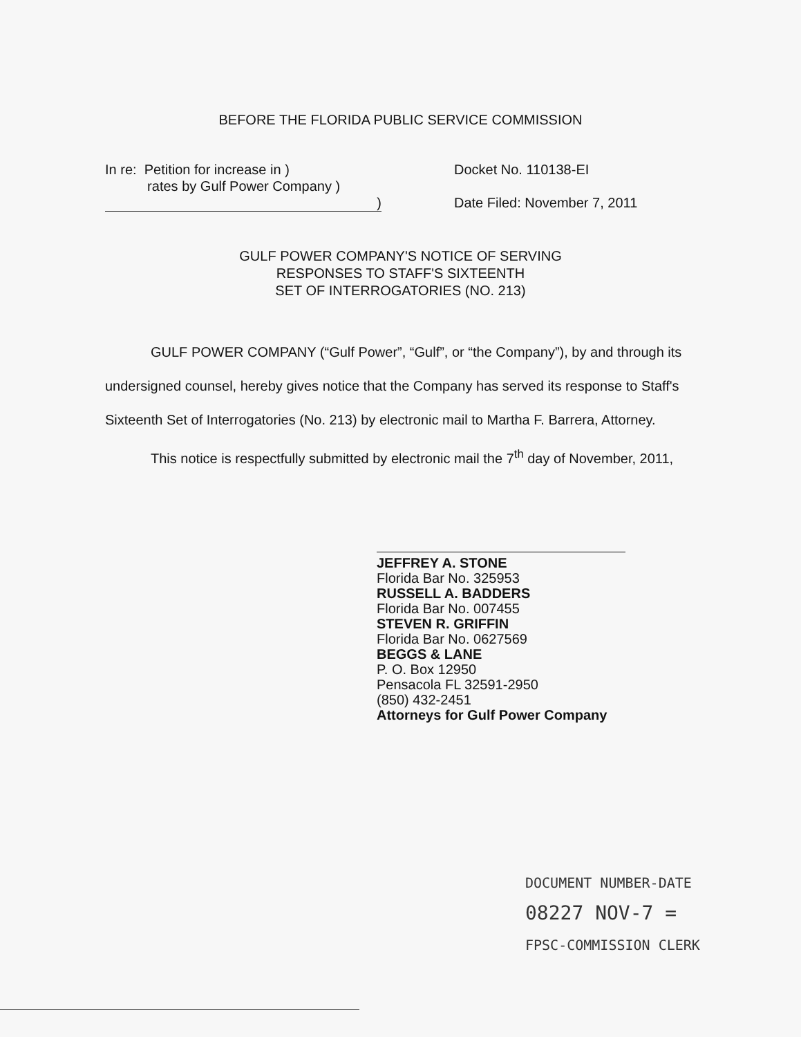BEFORE THE FLORIDA PUBLIC SERVICE COMMISSION
In re: Petition for increase in )
rates by Gulf Power Company )
)
Docket No. 110138-EI
Date Filed: November 7, 2011
GULF POWER COMPANY'S NOTICE OF SERVING
RESPONSES TO STAFF'S SIXTEENTH
SET OF INTERROGATORIES (NO. 213)
GULF POWER COMPANY (“Gulf Power”, “Gulf”, or “the Company”), by and through its undersigned counsel, hereby gives notice that the Company has served its response to Staff's Sixteenth Set of Interrogatories (No. 213) by electronic mail to Martha F. Barrera, Attorney.
This notice is respectfully submitted by electronic mail the 7<sup>th</sup> day of November, 2011,
JEFFREY A. STONE
Florida Bar No. 325953
RUSSELL A. BADDERS
Florida Bar No. 007455
STEVEN R. GRIFFIN
Florida Bar No. 0627569
BEGGS & LANE
P. O. Box 12950
Pensacola FL 32591-2950
(850) 432-2451
Attorneys for Gulf Power Company
DOCUMENT NUMBER-DATE
08227 NOV-7 =
FPSC-COMMISSION CLERK